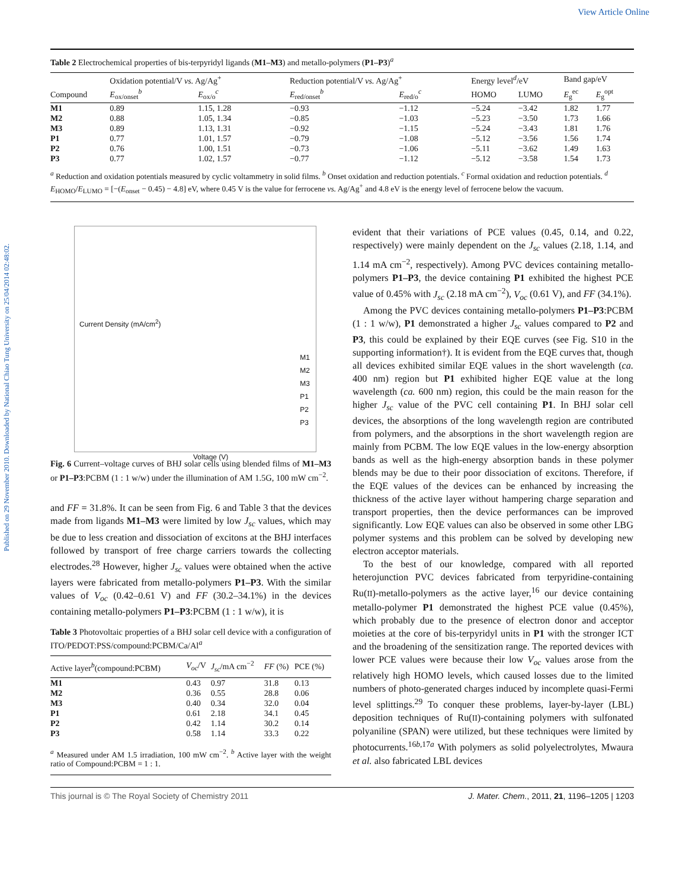View Article Online
Published on 29 November 2010. Downloaded by National Chiao Tung University on 25/04/2014 02:48:02.
Table 2 Electrochemical properties of bis-terpyridyl ligands (M1–M3) and metallo-polymers (P1–P3)<sup>a</sup>
| | Oxidation potential/V vs. Ag/Ag<sup>+</sup> | | Reduction potential/V vs. Ag/Ag<sup>+</sup> | | Energy level<sup>d</sup>/eV | | Band gap/eV | |
| --- | --- | --- | --- | --- | --- | --- | --- | --- |
| Compound | E<sub>ox/onset</sub><sup>b</sup> | E<sub>ox/o</sub><sup>c</sup> | E<sub>red/onset</sub><sup>b</sup> | E<sub>red/o</sub><sup>c</sup> | HOMO | LUMO | E<sub>g</sub><sup>ec</sup> | E<sub>g</sub><sup>opt</sup> |
| M1 | 0.89 | 1.15, 1.28 | −0.93 | −1.12 | −5.24 | −3.42 | 1.82 | 1.77 |
| M2 | 0.88 | 1.05, 1.34 | −0.85 | −1.03 | −5.23 | −3.50 | 1.73 | 1.66 |
| M3 | 0.89 | 1.13, 1.31 | −0.92 | −1.15 | −5.24 | −3.43 | 1.81 | 1.76 |
| P1 | 0.77 | 1.01, 1.57 | −0.79 | −1.08 | −5.12 | −3.56 | 1.56 | 1.74 |
| P2 | 0.76 | 1.00, 1.51 | −0.73 | −1.06 | −5.11 | −3.62 | 1.49 | 1.63 |
| P3 | 0.77 | 1.02, 1.57 | −0.77 | −1.12 | −5.12 | −3.58 | 1.54 | 1.73 |
<sup>a</sup> Reduction and oxidation potentials measured by cyclic voltammetry in solid films. <sup>b</sup> Onset oxidation and reduction potentials. <sup>c</sup> Formal oxidation and reduction potentials. <sup>d</sup> E<sub>HOMO</sub>/E<sub>LUMO</sub> = [−(E<sub>onset</sub> − 0.45) − 4.8] eV, where 0.45 V is the value for ferrocene vs. Ag/Ag<sup>+</sup> and 4.8 eV is the energy level of ferrocene below the vacuum.
Current Density (mA/cm<sup>2</sup>)
Voltage (V)
M1
M2
M3
P1
P2
P3
Fig. 6 Current–voltage curves of BHJ solar cells using blended films of M1–M3 or P1–P3:PCBM (1 : 1 w/w) under the illumination of AM 1.5G, 100 mW cm<sup>−2</sup>.
and FF = 31.8%. It can be seen from Fig. 6 and Table 3 that the devices made from ligands M1–M3 were limited by low J<sub>sc</sub> values, which may be due to less creation and dissociation of excitons at the BHJ interfaces followed by transport of free charge carriers towards the collecting electrodes.<sup>28</sup> However, higher J<sub>sc</sub> values were obtained when the active layers were fabricated from metallo-polymers P1–P3. With the similar values of V<sub>oc</sub> (0.42–0.61 V) and FF (30.2–34.1%) in the devices containing metallo-polymers P1–P3:PCBM (1 : 1 w/w), it is
Table 3 Photovoltaic properties of a BHJ solar cell device with a configuration of ITO/PEDOT:PSS/compound:PCBM/Ca/Al<sup>a</sup>
| Active layer<sup>b</sup>(compound:PCBM) | V<sub>oc</sub> /V | J<sub>sc</sub> /mA cm<sup>−2</sup> | FF (%) | PCE (%) |
| --- | --- | --- | --- | --- |
| M1 | 0.43 | 0.97 | 31.8 | 0.13 |
| M2 | 0.36 | 0.55 | 28.8 | 0.06 |
| M3 | 0.40 | 0.34 | 32.0 | 0.04 |
| P1 | 0.61 | 2.18 | 34.1 | 0.45 |
| P2 | 0.42 | 1.14 | 30.2 | 0.14 |
| P3 | 0.58 | 1.14 | 33.3 | 0.22 |
<sup>a</sup> Measured under AM 1.5 irradiation, 100 mW cm<sup>−2</sup>. <sup>b</sup> Active layer with the weight ratio of Compound:PCBM = 1 : 1.
evident that their variations of PCE values (0.45, 0.14, and 0.22, respectively) were mainly dependent on the J<sub>sc</sub> values (2.18, 1.14, and 1.14 mA cm<sup>−2</sup>, respectively). Among PVC devices containing metallo-polymers P1–P3, the device containing P1 exhibited the highest PCE value of 0.45% with J<sub>sc</sub> (2.18 mA cm<sup>−2</sup>), V<sub>oc</sub> (0.61 V), and FF (34.1%).
Among the PVC devices containing metallo-polymers P1–P3:PCBM (1 : 1 w/w), P1 demonstrated a higher J<sub>sc</sub> values compared to P2 and P3, this could be explained by their EQE curves (see Fig. S10 in the supporting information†). It is evident from the EQE curves that, though all devices exhibited similar EQE values in the short wavelength (ca. 400 nm) region but P1 exhibited higher EQE value at the long wavelength (ca. 600 nm) region, this could be the main reason for the higher J<sub>sc</sub> value of the PVC cell containing P1. In BHJ solar cell devices, the absorptions of the long wavelength region are contributed from polymers, and the absorptions in the short wavelength region are mainly from PCBM. The low EQE values in the low-energy absorption bands as well as the high-energy absorption bands in these polymer blends may be due to their poor dissociation of excitons. Therefore, if the EQE values of the devices can be enhanced by increasing the thickness of the active layer without hampering charge separation and transport properties, then the device performances can be improved significantly. Low EQE values can also be observed in some other LBG polymer systems and this problem can be solved by developing new electron acceptor materials.
To the best of our knowledge, compared with all reported heterojunction PVC devices fabricated from terpyridine-containing Ru(II)-metallo-polymers as the active layer,<sup>16</sup> our device containing metallo-polymer P1 demonstrated the highest PCE value (0.45%), which probably due to the presence of electron donor and acceptor moieties at the core of bis-terpyridyl units in P1 with the stronger ICT and the broadening of the sensitization range. The reported devices with lower PCE values were because their low V<sub>oc</sub> values arose from the relatively high HOMO levels, which caused losses due to the limited numbers of photo-generated charges induced by incomplete quasi-Fermi level splittings.<sup>29</sup> To conquer these problems, layer-by-layer (LBL) deposition techniques of Ru(II)-containing polymers with sulfonated polyaniline (SPAN) were utilized, but these techniques were limited by photocurrents.<sup>16b,17a</sup> With polymers as solid polyelectrolytes, Mwaura et al. also fabricated LBL devices
This journal is © The Royal Society of Chemistry 2011 J. Mater. Chem., 2011, 21, 1196–1205 | 1203